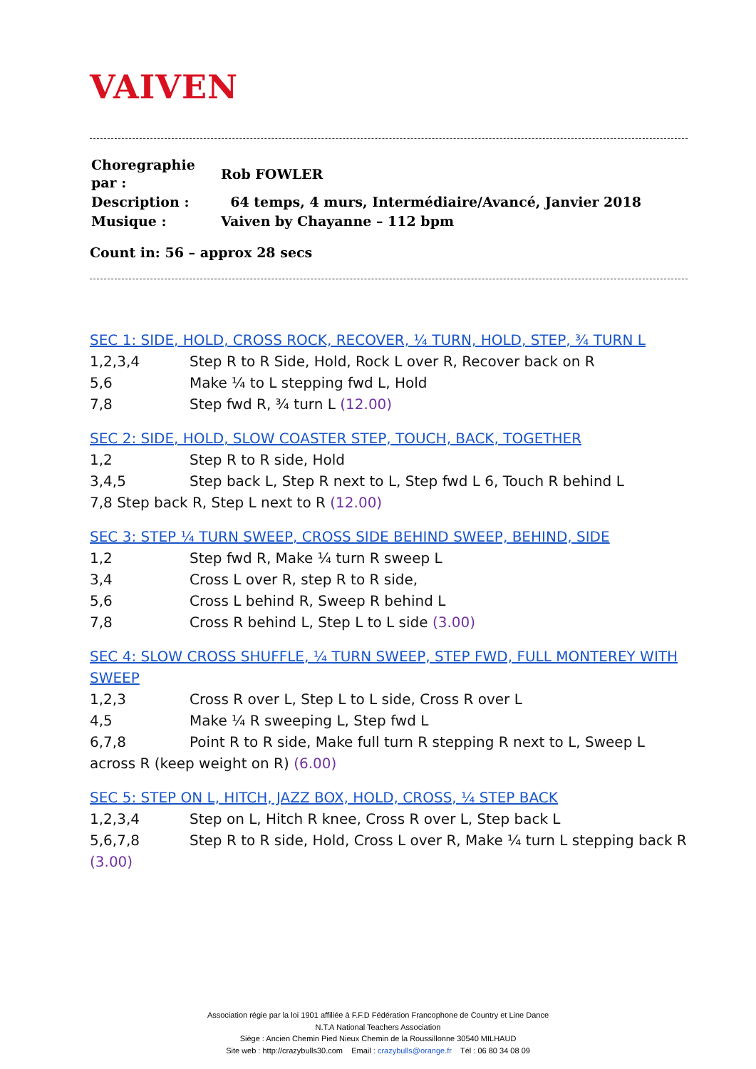VAIVEN
| Choregraphie par : | Rob FOWLER |
| Description : | 64 temps, 4 murs, Intermédiaire/Avancé, Janvier 2018 |
| Musique : | Vaiven by Chayanne – 112 bpm |
Count in: 56 – approx 28 secs
SEC 1: SIDE, HOLD, CROSS ROCK, RECOVER, ¼ TURN, HOLD, STEP, ¾ TURN L
1,2,3,4 Step R to R Side, Hold, Rock L over R, Recover back on R
5,6 Make ¼ to L stepping fwd L, Hold
7,8 Step fwd R, ¾ turn L (12.00)
SEC 2: SIDE, HOLD, SLOW COASTER STEP, TOUCH, BACK, TOGETHER
1,2 Step R to R side, Hold
3,4,5 Step back L, Step R next to L, Step fwd L 6, Touch R behind L
7,8 Step back R, Step L next to R (12.00)
SEC 3: STEP ¼ TURN SWEEP, CROSS SIDE BEHIND SWEEP, BEHIND, SIDE
1,2 Step fwd R, Make ¼ turn R sweep L
3,4 Cross L over R, step R to R side,
5,6 Cross L behind R, Sweep R behind L
7,8 Cross R behind L, Step L to L side (3.00)
SEC 4: SLOW CROSS SHUFFLE, ¼ TURN SWEEP, STEP FWD, FULL MONTEREY WITH SWEEP
1,2,3 Cross R over L, Step L to L side, Cross R over L
4,5 Make ¼ R sweeping L, Step fwd L
6,7,8 Point R to R side, Make full turn R stepping R next to L, Sweep L across R (keep weight on R) (6.00)
SEC 5: STEP ON L, HITCH, JAZZ BOX, HOLD, CROSS, ¼ STEP BACK
1,2,3,4 Step on L, Hitch R knee, Cross R over L, Step back L
5,6,7,8 Step R to R side, Hold, Cross L over R, Make ¼ turn L stepping back R (3.00)
Association régie par la loi 1901 affiliée à F.F.D Fédération Francophone de Country et Line Dance
N.T.A National Teachers Association
Siège : Ancien Chemin Pied Nieux Chemin de la Roussillonne 30540 MILHAUD
Site web : http://crazybulls30.com Email : crazybulls@orange.fr Tél : 06 80 34 08 09